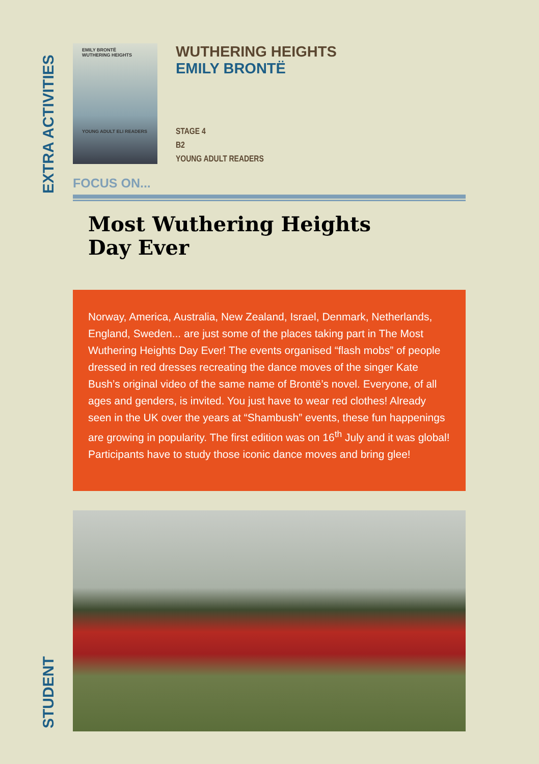EXTRA ACTIVITIES
STUDENT
EMILY BRONTË
WUTHERING HEIGHTS
YOUNG ADULT ELI READERS
WUTHERING HEIGHTS
EMILY BRONTË
STAGE 4
B2
YOUNG ADULT READERS
FOCUS ON...
Most Wuthering Heights
Day Ever
Norway, America, Australia, New Zealand, Israel, Denmark, Netherlands, England, Sweden... are just some of the places taking part in The Most Wuthering Heights Day Ever! The events organised “flash mobs” of people dressed in red dresses recreating the dance moves of the singer Kate Bush’s original video of the same name of Brontë’s novel. Everyone, of all ages and genders, is invited. You just have to wear red clothes! Already seen in the UK over the years at “Shambush” events, these fun happenings are growing in popularity. The first edition was on 16<sup>th</sup> July and it was global! Participants have to study those iconic dance moves and bring glee!